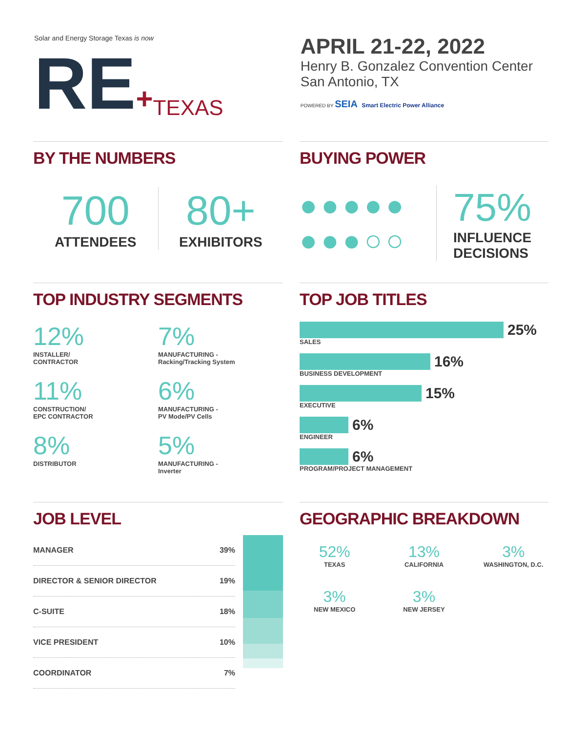Solar and Energy Storage Texas is now
RE+ TEXAS
APRIL 21-22, 2022
Henry B. Gonzalez Convention Center
San Antonio, TX
POWERED BY SEIA Smart Electric Power Alliance
BY THE NUMBERS
700
ATTENDEES
80+
EXHIBITORS
BUYING POWER
●●●●●
●●●○○
75%
INFLUENCE
DECISIONS
TOP INDUSTRY SEGMENTS
12%
INSTALLER/
CONTRACTOR
7%
MANUFACTURING -
Racking/Tracking System
11%
CONSTRUCTION/
EPC CONTRACTOR
6%
MANUFACTURING -
PV Mode/PV Cells
8%
DISTRIBUTOR
5%
MANUFACTURING -
Inverter
TOP JOB TITLES
25%
SALES
16%
BUSINESS DEVELOPMENT
15%
EXECUTIVE
6%
ENGINEER
6%
PROGRAM/PROJECT MANAGEMENT
JOB LEVEL
MANAGER 39%
DIRECTOR & SENIOR DIRECTOR 19%
C-SUITE 18%
VICE PRESIDENT 10%
COORDINATOR 7%
GEOGRAPHIC BREAKDOWN
52%
TEXAS
13%
CALIFORNIA
3%
WASHINGTON, D.C.
3%
NEW MEXICO
3%
NEW JERSEY